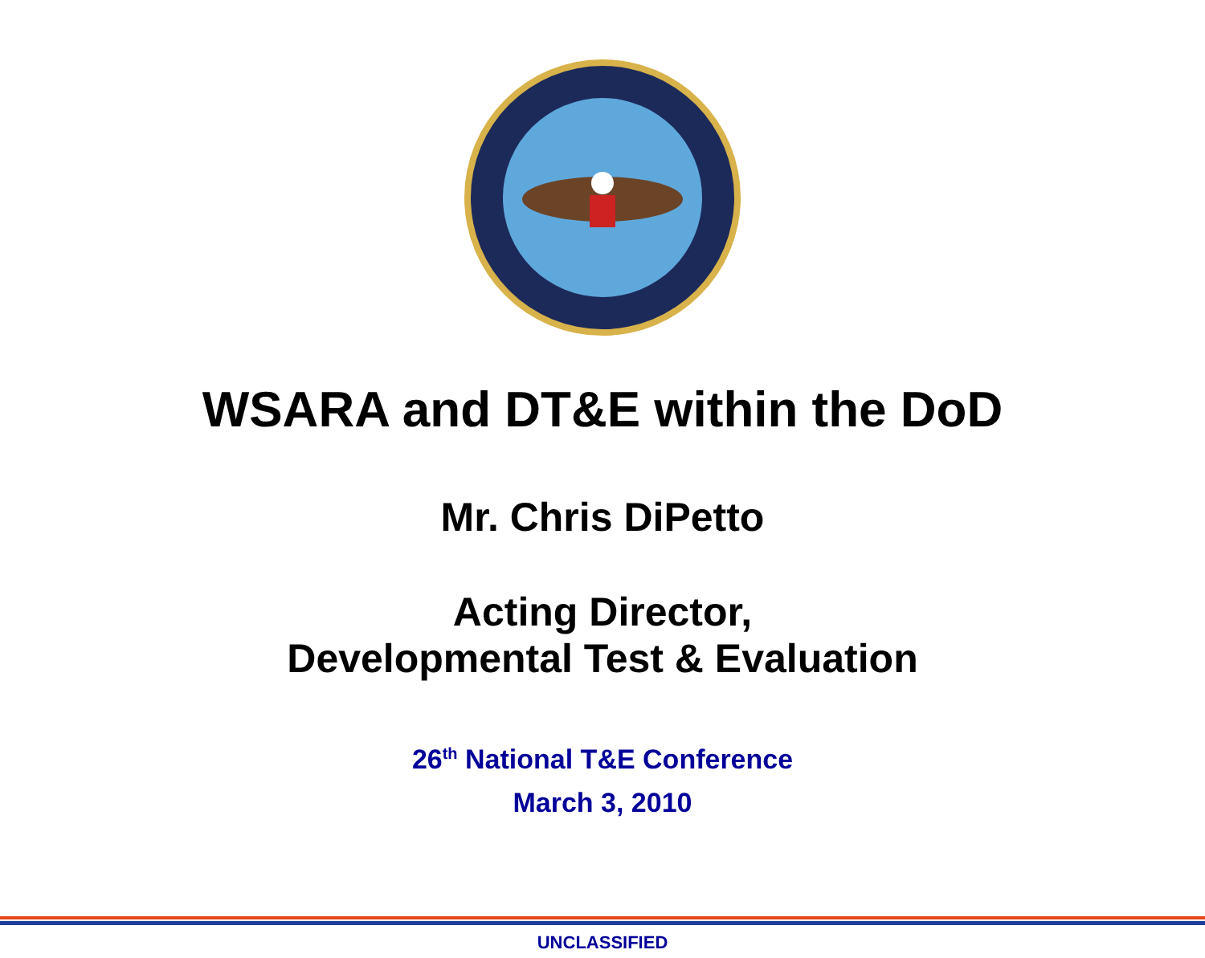WSARA and DT&E within the DoD
Mr. Chris DiPetto
Acting Director,
Developmental Test & Evaluation
26<sup>th</sup> National T&E Conference
March 3, 2010
UNCLASSIFIED